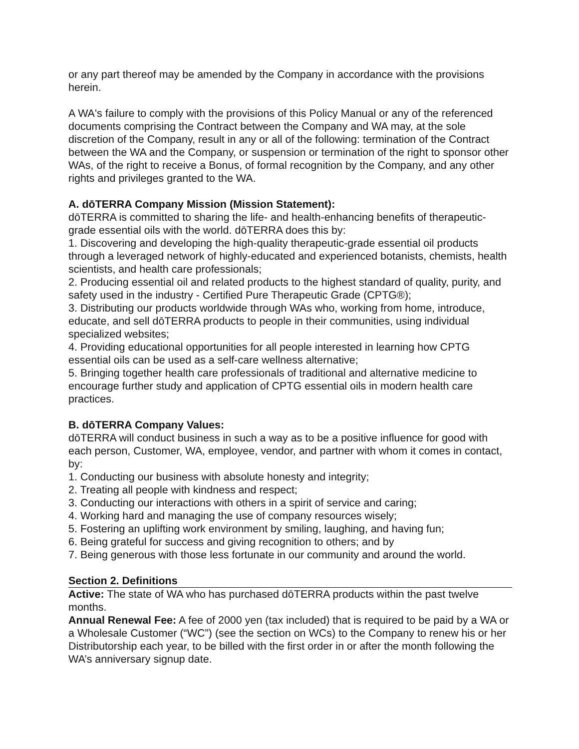or any part thereof may be amended by the Company in accordance with the provisions herein.
A WA's failure to comply with the provisions of this Policy Manual or any of the referenced documents comprising the Contract between the Company and WA may, at the sole discretion of the Company, result in any or all of the following: termination of the Contract between the WA and the Company, or suspension or termination of the right to sponsor other WAs, of the right to receive a Bonus, of formal recognition by the Company, and any other rights and privileges granted to the WA.
A. dōTERRA Company Mission (Mission Statement):
dōTERRA is committed to sharing the life- and health-enhancing benefits of therapeutic-grade essential oils with the world. dōTERRA does this by:
1. Discovering and developing the high-quality therapeutic-grade essential oil products through a leveraged network of highly-educated and experienced botanists, chemists, health scientists, and health care professionals;
2. Producing essential oil and related products to the highest standard of quality, purity, and safety used in the industry - Certified Pure Therapeutic Grade (CPTG®);
3. Distributing our products worldwide through WAs who, working from home, introduce, educate, and sell dōTERRA products to people in their communities, using individual specialized websites;
4. Providing educational opportunities for all people interested in learning how CPTG essential oils can be used as a self-care wellness alternative;
5. Bringing together health care professionals of traditional and alternative medicine to encourage further study and application of CPTG essential oils in modern health care practices.
B. dōTERRA Company Values:
dōTERRA will conduct business in such a way as to be a positive influence for good with each person, Customer, WA, employee, vendor, and partner with whom it comes in contact, by:
1. Conducting our business with absolute honesty and integrity;
2. Treating all people with kindness and respect;
3. Conducting our interactions with others in a spirit of service and caring;
4. Working hard and managing the use of company resources wisely;
5. Fostering an uplifting work environment by smiling, laughing, and having fun;
6. Being grateful for success and giving recognition to others; and by
7. Being generous with those less fortunate in our community and around the world.
Section 2. Definitions
Active: The state of WA who has purchased dōTERRA products within the past twelve months.
Annual Renewal Fee: A fee of 2000 yen (tax included) that is required to be paid by a WA or a Wholesale Customer (“WC”) (see the section on WCs) to the Company to renew his or her Distributorship each year, to be billed with the first order in or after the month following the WA’s anniversary signup date.